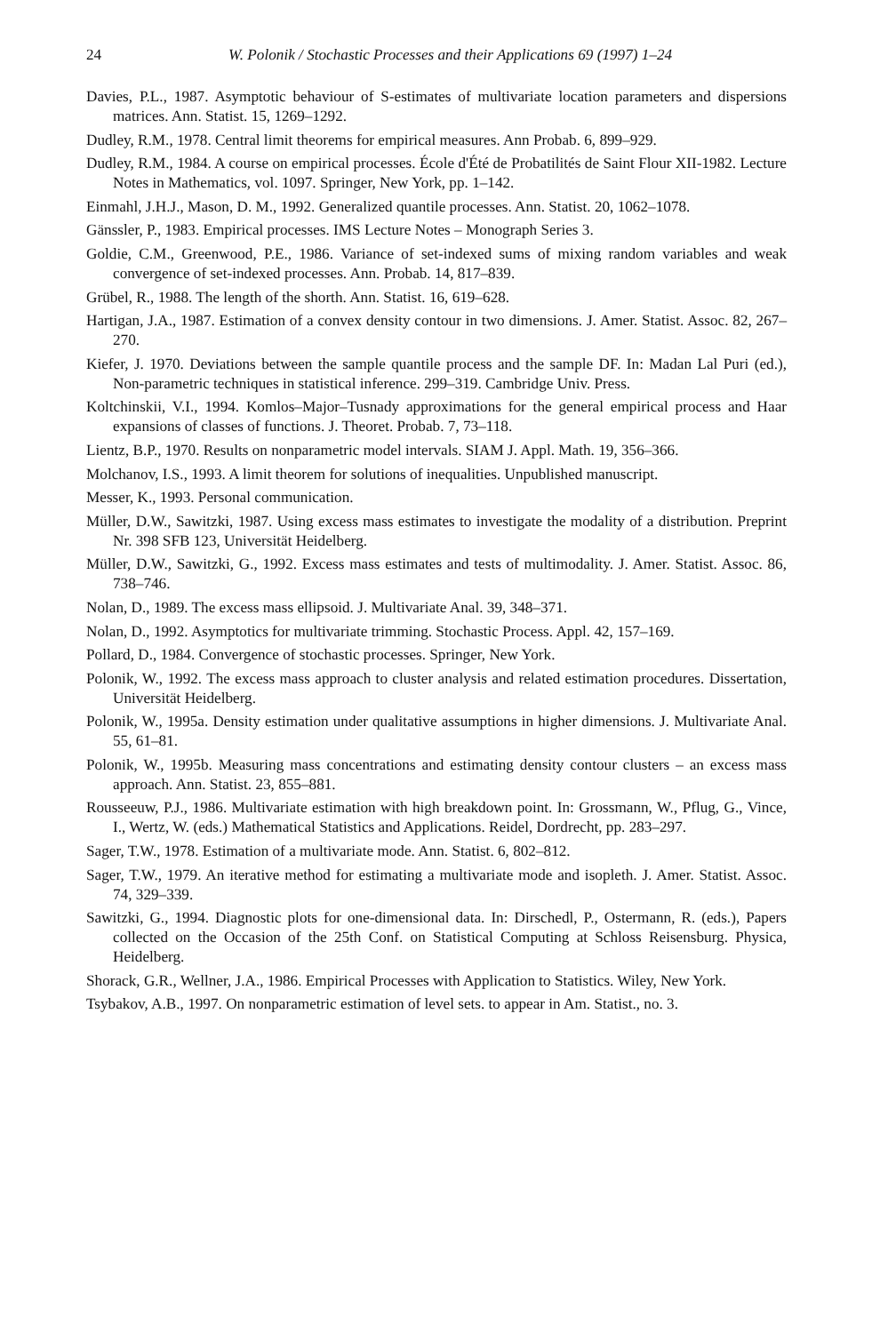24 W. Polonik / Stochastic Processes and their Applications 69 (1997) 1–24
Davies, P.L., 1987. Asymptotic behaviour of S-estimates of multivariate location parameters and dispersions matrices. Ann. Statist. 15, 1269–1292.
Dudley, R.M., 1978. Central limit theorems for empirical measures. Ann Probab. 6, 899–929.
Dudley, R.M., 1984. A course on empirical processes. École d'Été de Probatilités de Saint Flour XII-1982. Lecture Notes in Mathematics, vol. 1097. Springer, New York, pp. 1–142.
Einmahl, J.H.J., Mason, D. M., 1992. Generalized quantile processes. Ann. Statist. 20, 1062–1078.
Gänssler, P., 1983. Empirical processes. IMS Lecture Notes – Monograph Series 3.
Goldie, C.M., Greenwood, P.E., 1986. Variance of set-indexed sums of mixing random variables and weak convergence of set-indexed processes. Ann. Probab. 14, 817–839.
Grübel, R., 1988. The length of the shorth. Ann. Statist. 16, 619–628.
Hartigan, J.A., 1987. Estimation of a convex density contour in two dimensions. J. Amer. Statist. Assoc. 82, 267–270.
Kiefer, J. 1970. Deviations between the sample quantile process and the sample DF. In: Madan Lal Puri (ed.), Non-parametric techniques in statistical inference. 299–319. Cambridge Univ. Press.
Koltchinskii, V.I., 1994. Komlos–Major–Tusnady approximations for the general empirical process and Haar expansions of classes of functions. J. Theoret. Probab. 7, 73–118.
Lientz, B.P., 1970. Results on nonparametric model intervals. SIAM J. Appl. Math. 19, 356–366.
Molchanov, I.S., 1993. A limit theorem for solutions of inequalities. Unpublished manuscript.
Messer, K., 1993. Personal communication.
Müller, D.W., Sawitzki, 1987. Using excess mass estimates to investigate the modality of a distribution. Preprint Nr. 398 SFB 123, Universität Heidelberg.
Müller, D.W., Sawitzki, G., 1992. Excess mass estimates and tests of multimodality. J. Amer. Statist. Assoc. 86, 738–746.
Nolan, D., 1989. The excess mass ellipsoid. J. Multivariate Anal. 39, 348–371.
Nolan, D., 1992. Asymptotics for multivariate trimming. Stochastic Process. Appl. 42, 157–169.
Pollard, D., 1984. Convergence of stochastic processes. Springer, New York.
Polonik, W., 1992. The excess mass approach to cluster analysis and related estimation procedures. Dissertation, Universität Heidelberg.
Polonik, W., 1995a. Density estimation under qualitative assumptions in higher dimensions. J. Multivariate Anal. 55, 61–81.
Polonik, W., 1995b. Measuring mass concentrations and estimating density contour clusters – an excess mass approach. Ann. Statist. 23, 855–881.
Rousseeuw, P.J., 1986. Multivariate estimation with high breakdown point. In: Grossmann, W., Pflug, G., Vince, I., Wertz, W. (eds.) Mathematical Statistics and Applications. Reidel, Dordrecht, pp. 283–297.
Sager, T.W., 1978. Estimation of a multivariate mode. Ann. Statist. 6, 802–812.
Sager, T.W., 1979. An iterative method for estimating a multivariate mode and isopleth. J. Amer. Statist. Assoc. 74, 329–339.
Sawitzki, G., 1994. Diagnostic plots for one-dimensional data. In: Dirschedl, P., Ostermann, R. (eds.), Papers collected on the Occasion of the 25th Conf. on Statistical Computing at Schloss Reisensburg. Physica, Heidelberg.
Shorack, G.R., Wellner, J.A., 1986. Empirical Processes with Application to Statistics. Wiley, New York.
Tsybakov, A.B., 1997. On nonparametric estimation of level sets. to appear in Am. Statist., no. 3.